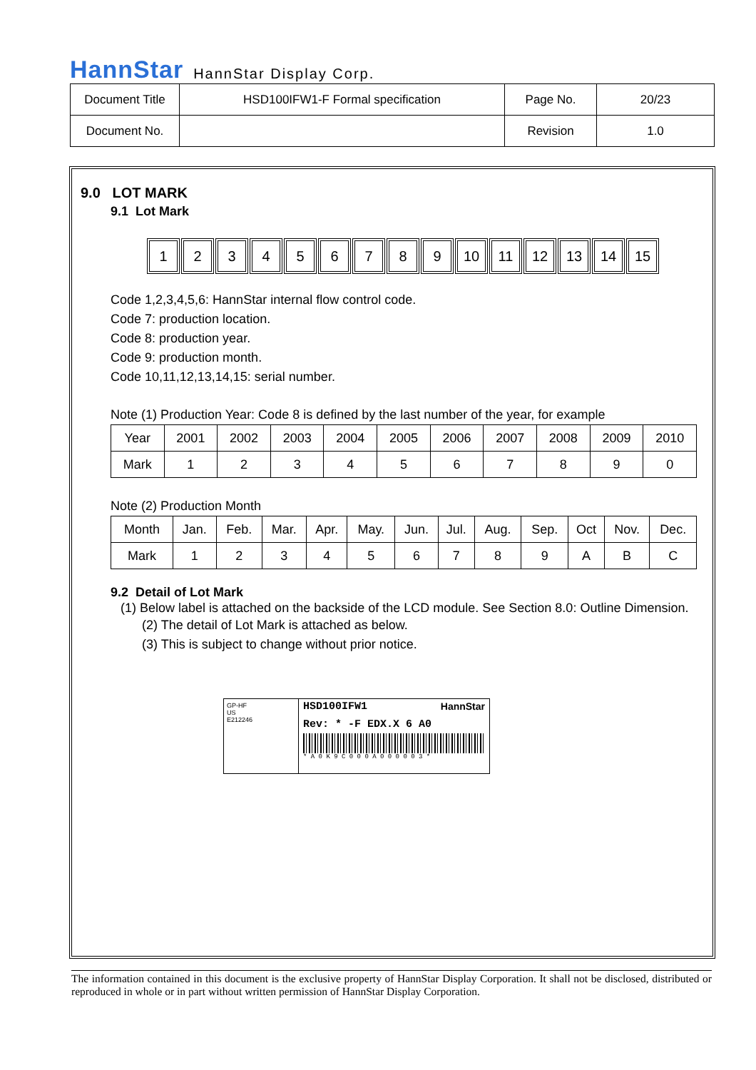HannStar HannStar Display Corp.
| Document Title | HSD100IFW1-F Formal specification | Page No. | 20/23 |
| Document No. | | Revision | 1.0 |
9.0 LOT MARK
9.1 Lot Mark
1 2 3 4 5 6 7 8 9 10 11 12 13 14 15
Code 1,2,3,4,5,6: HannStar internal flow control code.
Code 7: production location.
Code 8: production year.
Code 9: production month.
Code 10,11,12,13,14,15: serial number.
Note (1) Production Year: Code 8 is defined by the last number of the year, for example
| Year | 2001 | 2002 | 2003 | 2004 | 2005 | 2006 | 2007 | 2008 | 2009 | 2010 |
| Mark | 1 | 2 | 3 | 4 | 5 | 6 | 7 | 8 | 9 | 0 |
Note (2) Production Month
| Month | Jan. | Feb. | Mar. | Apr. | May. | Jun. | Jul. | Aug. | Sep. | Oct | Nov. | Dec. |
| Mark | 1 | 2 | 3 | 4 | 5 | 6 | 7 | 8 | 9 | A | B | C |
9.2 Detail of Lot Mark
(1) Below label is attached on the backside of the LCD module. See Section 8.0: Outline Dimension.
(2) The detail of Lot Mark is attached as below.
(3) This is subject to change without prior notice.
GP-HF
US
E212246
HSD100IFW1 HannStar
Rev: * -F EDX.X 6 A0
* A 0 K 9 C 0 0 0 A 0 0 0 0 0 3 *
The information contained in this document is the exclusive property of HannStar Display Corporation. It shall not be disclosed, distributed or reproduced in whole or in part without written permission of HannStar Display Corporation.